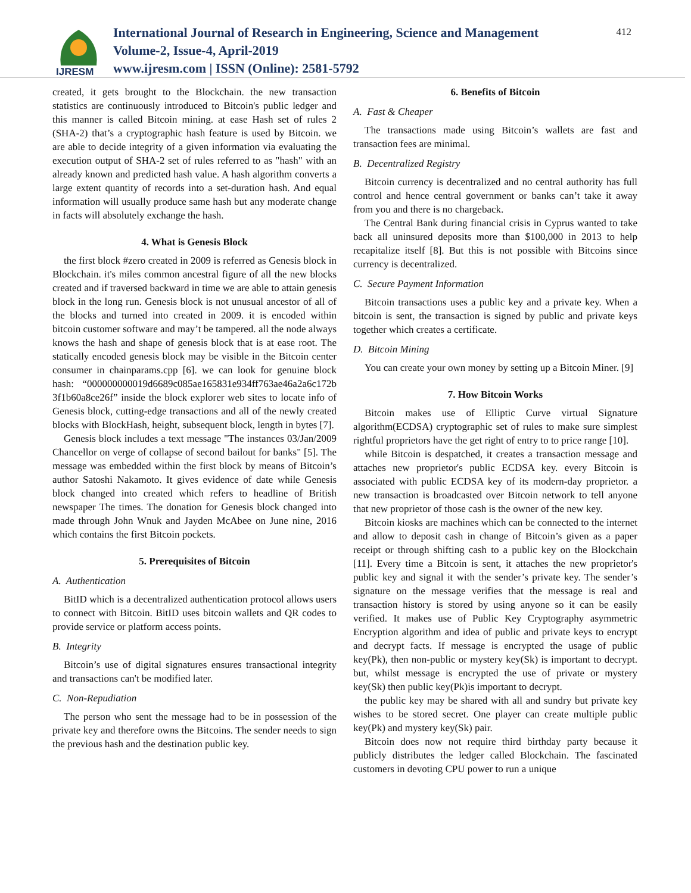IJRESM
International Journal of Research in Engineering, Science and Management
Volume-2, Issue-4, April-2019
www.ijresm.com | ISSN (Online): 2581-5792
412
created, it gets brought to the Blockchain. the new transaction statistics are continuously introduced to Bitcoin's public ledger and this manner is called Bitcoin mining. at ease Hash set of rules 2 (SHA-2) that’s a cryptographic hash feature is used by Bitcoin. we are able to decide integrity of a given information via evaluating the execution output of SHA-2 set of rules referred to as "hash" with an already known and predicted hash value. A hash algorithm converts a large extent quantity of records into a set-duration hash. And equal information will usually produce same hash but any moderate change in facts will absolutely exchange the hash.
4. What is Genesis Block
the first block #zero created in 2009 is referred as Genesis block in Blockchain. it's miles common ancestral figure of all the new blocks created and if traversed backward in time we are able to attain genesis block in the long run. Genesis block is not unusual ancestor of all of the blocks and turned into created in 2009. it is encoded within bitcoin customer software and may’t be tampered. all the node always knows the hash and shape of genesis block that is at ease root. The statically encoded genesis block may be visible in the Bitcoin center consumer in chainparams.cpp [6]. we can look for genuine block hash: “000000000019d6689c085ae165831e934ff763ae46a2a6c172b 3f1b60a8ce26f” inside the block explorer web sites to locate info of Genesis block, cutting-edge transactions and all of the newly created blocks with BlockHash, height, subsequent block, length in bytes [7].
Genesis block includes a text message "The instances 03/Jan/2009 Chancellor on verge of collapse of second bailout for banks" [5]. The message was embedded within the first block by means of Bitcoin’s author Satoshi Nakamoto. It gives evidence of date while Genesis block changed into created which refers to headline of British newspaper The times. The donation for Genesis block changed into made through John Wnuk and Jayden McAbee on June nine, 2016 which contains the first Bitcoin pockets.
5. Prerequisites of Bitcoin
A. Authentication
BitID which is a decentralized authentication protocol allows users to connect with Bitcoin. BitID uses bitcoin wallets and QR codes to provide service or platform access points.
B. Integrity
Bitcoin’s use of digital signatures ensures transactional integrity and transactions can't be modified later.
C. Non-Repudiation
The person who sent the message had to be in possession of the private key and therefore owns the Bitcoins. The sender needs to sign the previous hash and the destination public key.
6. Benefits of Bitcoin
A. Fast & Cheaper
The transactions made using Bitcoin’s wallets are fast and transaction fees are minimal.
B. Decentralized Registry
Bitcoin currency is decentralized and no central authority has full control and hence central government or banks can’t take it away from you and there is no chargeback.
The Central Bank during financial crisis in Cyprus wanted to take back all uninsured deposits more than $100,000 in 2013 to help recapitalize itself [8]. But this is not possible with Bitcoins since currency is decentralized.
C. Secure Payment Information
Bitcoin transactions uses a public key and a private key. When a bitcoin is sent, the transaction is signed by public and private keys together which creates a certificate.
D. Bitcoin Mining
You can create your own money by setting up a Bitcoin Miner. [9]
7. How Bitcoin Works
Bitcoin makes use of Elliptic Curve virtual Signature algorithm(ECDSA) cryptographic set of rules to make sure simplest rightful proprietors have the get right of entry to to price range [10].
while Bitcoin is despatched, it creates a transaction message and attaches new proprietor's public ECDSA key. every Bitcoin is associated with public ECDSA key of its modern-day proprietor. a new transaction is broadcasted over Bitcoin network to tell anyone that new proprietor of those cash is the owner of the new key.
Bitcoin kiosks are machines which can be connected to the internet and allow to deposit cash in change of Bitcoin’s given as a paper receipt or through shifting cash to a public key on the Blockchain [11]. Every time a Bitcoin is sent, it attaches the new proprietor's public key and signal it with the sender’s private key. The sender’s signature on the message verifies that the message is real and transaction history is stored by using anyone so it can be easily verified. It makes use of Public Key Cryptography asymmetric Encryption algorithm and idea of public and private keys to encrypt and decrypt facts. If message is encrypted the usage of public key(Pk), then non-public or mystery key(Sk) is important to decrypt. but, whilst message is encrypted the use of private or mystery key(Sk) then public key(Pk)is important to decrypt.
the public key may be shared with all and sundry but private key wishes to be stored secret. One player can create multiple public key(Pk) and mystery key(Sk) pair.
Bitcoin does now not require third birthday party because it publicly distributes the ledger called Blockchain. The fascinated customers in devoting CPU power to run a unique